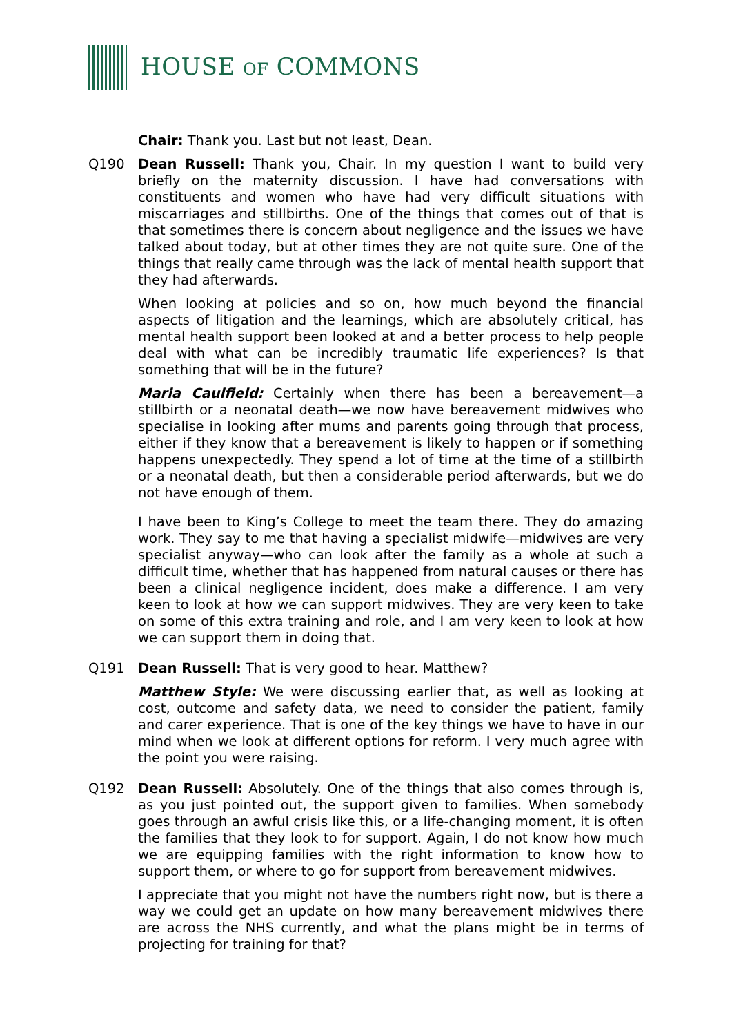HOUSE OF COMMONS
Chair: Thank you. Last but not least, Dean.
Q190 Dean Russell: Thank you, Chair. In my question I want to build very briefly on the maternity discussion. I have had conversations with constituents and women who have had very difficult situations with miscarriages and stillbirths. One of the things that comes out of that is that sometimes there is concern about negligence and the issues we have talked about today, but at other times they are not quite sure. One of the things that really came through was the lack of mental health support that they had afterwards.
When looking at policies and so on, how much beyond the financial aspects of litigation and the learnings, which are absolutely critical, has mental health support been looked at and a better process to help people deal with what can be incredibly traumatic life experiences? Is that something that will be in the future?
Maria Caulfield: Certainly when there has been a bereavement—a stillbirth or a neonatal death—we now have bereavement midwives who specialise in looking after mums and parents going through that process, either if they know that a bereavement is likely to happen or if something happens unexpectedly. They spend a lot of time at the time of a stillbirth or a neonatal death, but then a considerable period afterwards, but we do not have enough of them.
I have been to King’s College to meet the team there. They do amazing work. They say to me that having a specialist midwife—midwives are very specialist anyway—who can look after the family as a whole at such a difficult time, whether that has happened from natural causes or there has been a clinical negligence incident, does make a difference. I am very keen to look at how we can support midwives. They are very keen to take on some of this extra training and role, and I am very keen to look at how we can support them in doing that.
Q191 Dean Russell: That is very good to hear. Matthew?
Matthew Style: We were discussing earlier that, as well as looking at cost, outcome and safety data, we need to consider the patient, family and carer experience. That is one of the key things we have to have in our mind when we look at different options for reform. I very much agree with the point you were raising.
Q192 Dean Russell: Absolutely. One of the things that also comes through is, as you just pointed out, the support given to families. When somebody goes through an awful crisis like this, or a life-changing moment, it is often the families that they look to for support. Again, I do not know how much we are equipping families with the right information to know how to support them, or where to go for support from bereavement midwives.
I appreciate that you might not have the numbers right now, but is there a way we could get an update on how many bereavement midwives there are across the NHS currently, and what the plans might be in terms of projecting for training for that?